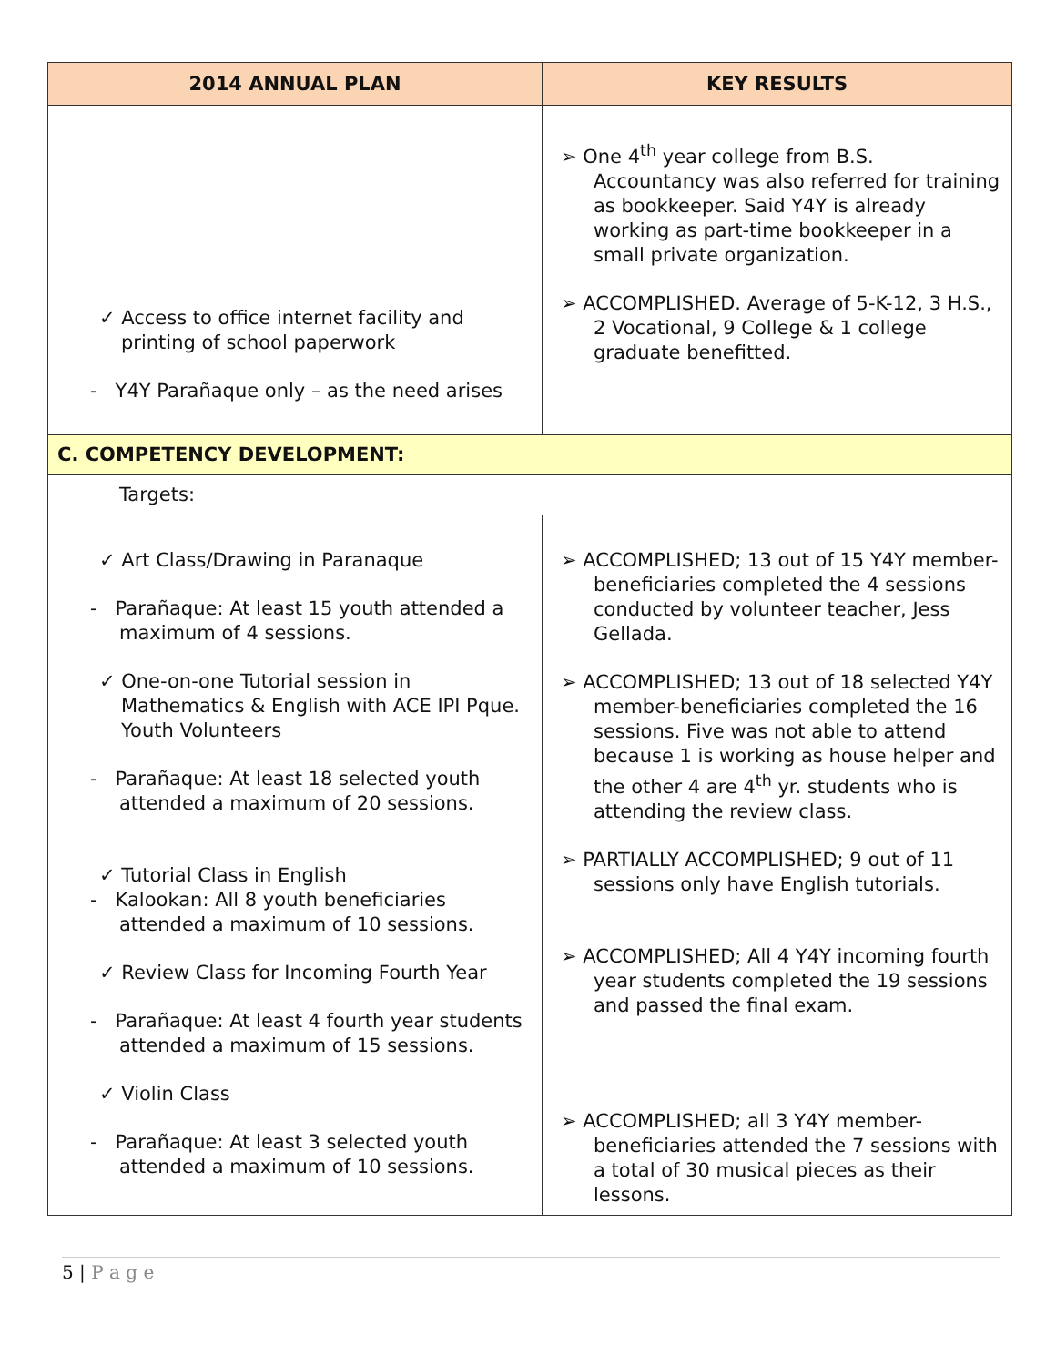| 2014 ANNUAL PLAN | KEY RESULTS |
| --- | --- |
| ✓ Access to office internet facility and printing of school paperwork - Y4Y Parañaque only – as the need arises | ➢ One 4<sup>th</sup> year college from B.S. Accountancy was also referred for training as bookkeeper. Said Y4Y is already working as part-time bookkeeper in a small private organization. ➢ ACCOMPLISHED. Average of 5-K-12, 3 H.S., 2 Vocational, 9 College & 1 college graduate benefitted. |
| C. COMPETENCY DEVELOPMENT: | |
| Targets: | |
| ✓ Art Class/Drawing in Paranaque - Parañaque: At least 15 youth attended a maximum of 4 sessions. ✓ One-on-one Tutorial session in Mathematics & English with ACE IPI Pque. Youth Volunteers - Parañaque: At least 18 selected youth attended a maximum of 20 sessions. ✓ Tutorial Class in English - Kalookan: All 8 youth beneficiaries attended a maximum of 10 sessions. ✓ Review Class for Incoming Fourth Year - Parañaque: At least 4 fourth year students attended a maximum of 15 sessions. ✓ Violin Class - Parañaque: At least 3 selected youth attended a maximum of 10 sessions. | ➢ ACCOMPLISHED; 13 out of 15 Y4Y member-beneficiaries completed the 4 sessions conducted by volunteer teacher, Jess Gellada. ➢ ACCOMPLISHED; 13 out of 18 selected Y4Y member-beneficiaries completed the 16 sessions. Five was not able to attend because 1 is working as house helper and the other 4 are 4<sup>th</sup> yr. students who is attending the review class. ➢ PARTIALLY ACCOMPLISHED; 9 out of 11 sessions only have English tutorials. ➢ ACCOMPLISHED; All 4 Y4Y incoming fourth year students completed the 19 sessions and passed the final exam. ➢ ACCOMPLISHED; all 3 Y4Y member-beneficiaries attended the 7 sessions with a total of 30 musical pieces as their lessons. |
5 | P a g e